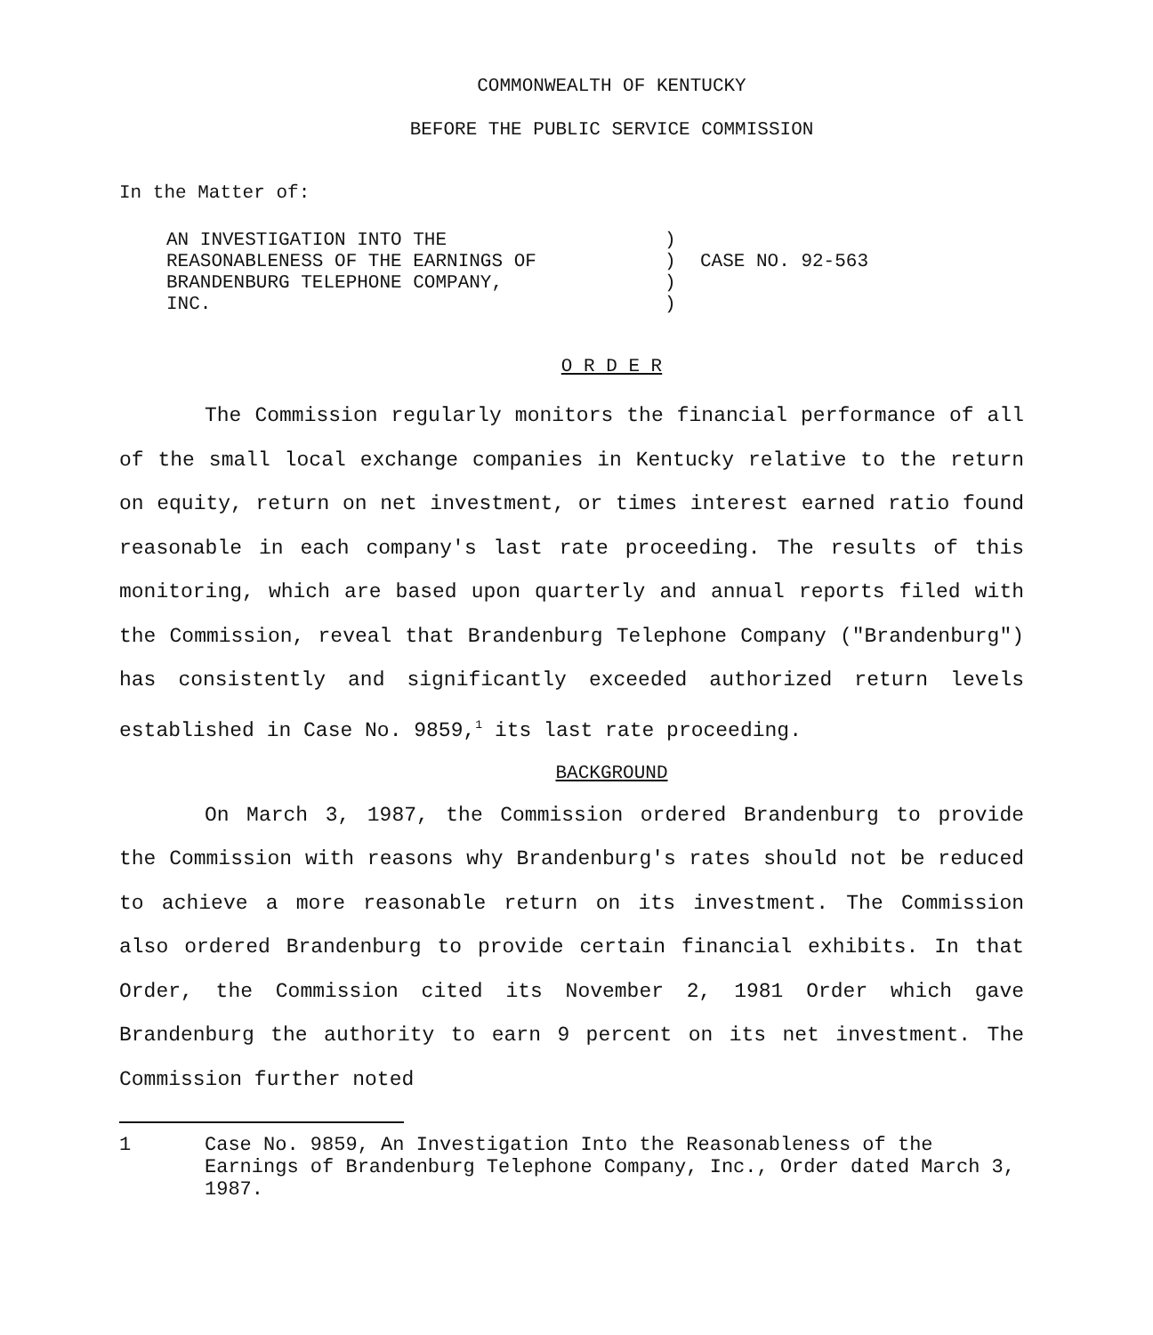COMMONWEALTH OF KENTUCKY
BEFORE THE PUBLIC SERVICE COMMISSION
In the Matter of:
AN INVESTIGATION INTO THE
REASONABLENESS OF THE EARNINGS OF
BRANDENBURG TELEPHONE COMPANY,
INC.
)
)
)
)
CASE NO. 92-563
O R D E R
The Commission regularly monitors the financial performance of all of the small local exchange companies in Kentucky relative to the return on equity, return on net investment, or times interest earned ratio found reasonable in each company's last rate proceeding. The results of this monitoring, which are based upon quarterly and annual reports filed with the Commission, reveal that Brandenburg Telephone Company ("Brandenburg") has consistently and significantly exceeded authorized return levels established in Case No. 9859,<sup>1</sup> its last rate proceeding.
BACKGROUND
On March 3, 1987, the Commission ordered Brandenburg to provide the Commission with reasons why Brandenburg's rates should not be reduced to achieve a more reasonable return on its investment. The Commission also ordered Brandenburg to provide certain financial exhibits. In that Order, the Commission cited its November 2, 1981 Order which gave Brandenburg the authority to earn 9 percent on its net investment. The Commission further noted
1 Case No. 9859, An Investigation Into the Reasonableness of the Earnings of Brandenburg Telephone Company, Inc., Order dated March 3, 1987.